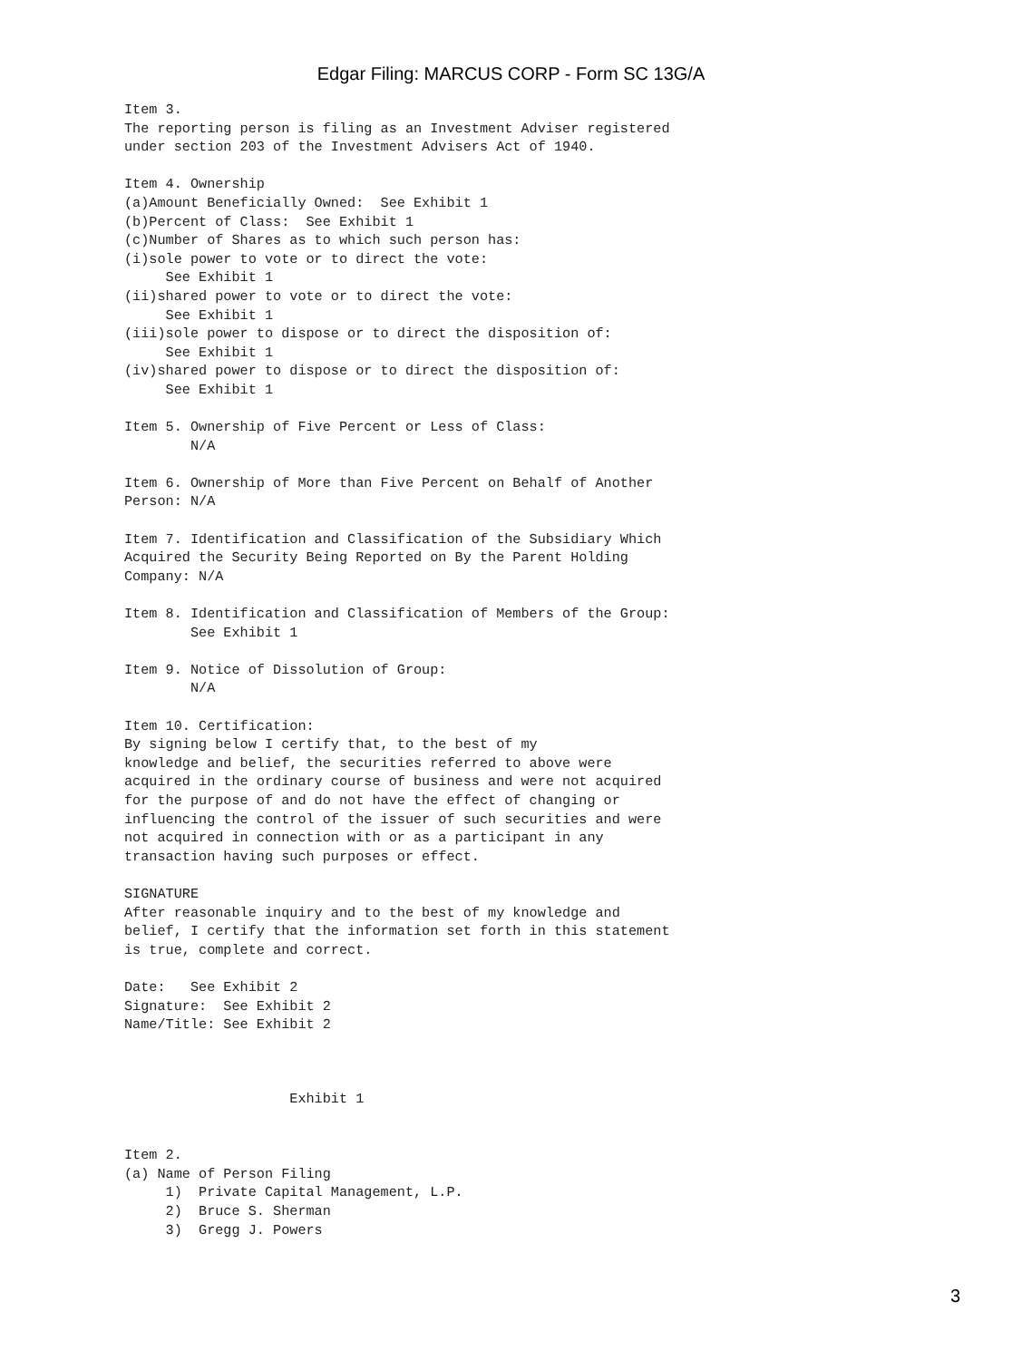Edgar Filing: MARCUS CORP - Form SC 13G/A
Item 3.
The reporting person is filing as an Investment Adviser registered
under section 203 of the Investment Advisers Act of 1940.

Item 4. Ownership
(a)Amount Beneficially Owned:  See Exhibit 1
(b)Percent of Class:  See Exhibit 1
(c)Number of Shares as to which such person has:
(i)sole power to vote or to direct the vote:
     See Exhibit 1
(ii)shared power to vote or to direct the vote:
     See Exhibit 1
(iii)sole power to dispose or to direct the disposition of:
     See Exhibit 1
(iv)shared power to dispose or to direct the disposition of:
     See Exhibit 1

Item 5. Ownership of Five Percent or Less of Class:
        N/A

Item 6. Ownership of More than Five Percent on Behalf of Another
Person: N/A

Item 7. Identification and Classification of the Subsidiary Which
Acquired the Security Being Reported on By the Parent Holding
Company: N/A

Item 8. Identification and Classification of Members of the Group:
        See Exhibit 1

Item 9. Notice of Dissolution of Group:
        N/A

Item 10. Certification:
By signing below I certify that, to the best of my
knowledge and belief, the securities referred to above were
acquired in the ordinary course of business and were not acquired
for the purpose of and do not have the effect of changing or
influencing the control of the issuer of such securities and were
not acquired in connection with or as a participant in any
transaction having such purposes or effect.

SIGNATURE
After reasonable inquiry and to the best of my knowledge and
belief, I certify that the information set forth in this statement
is true, complete and correct.

Date:   See Exhibit 2
Signature:  See Exhibit 2
Name/Title: See Exhibit 2



                    Exhibit 1


Item 2.
(a) Name of Person Filing
     1)  Private Capital Management, L.P.
     2)  Bruce S. Sherman
     3)  Gregg J. Powers
3